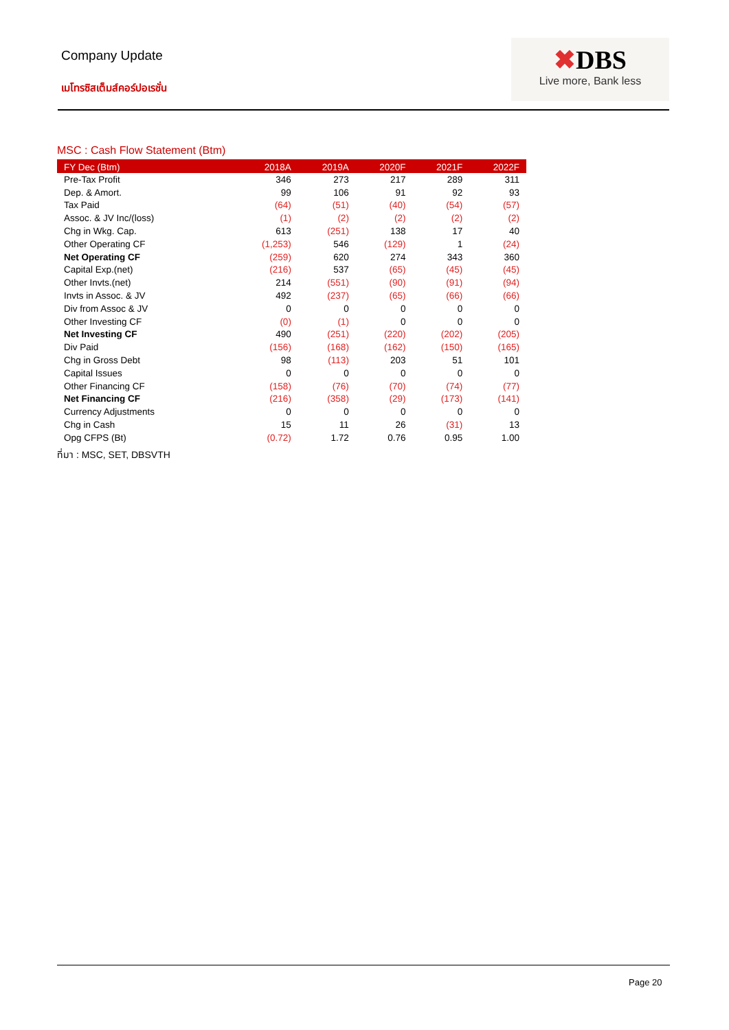Company Update
เมโทรซิสเต็มส์คอร์ปอเรชั่น
✖DBS
Live more, Bank less
MSC : Cash Flow Statement (Btm)
| FY Dec (Btm) | 2018A | 2019A | 2020F | 2021F | 2022F |
| --- | --- | --- | --- | --- | --- |
| Pre-Tax Profit | 346 | 273 | 217 | 289 | 311 |
| Dep. & Amort. | 99 | 106 | 91 | 92 | 93 |
| Tax Paid | (64) | (51) | (40) | (54) | (57) |
| Assoc. & JV Inc/(loss) | (1) | (2) | (2) | (2) | (2) |
| Chg in Wkg. Cap. | 613 | (251) | 138 | 17 | 40 |
| Other Operating CF | (1,253) | 546 | (129) | 1 | (24) |
| Net Operating CF | (259) | 620 | 274 | 343 | 360 |
| Capital Exp.(net) | (216) | 537 | (65) | (45) | (45) |
| Other Invts.(net) | 214 | (551) | (90) | (91) | (94) |
| Invts in Assoc. & JV | 492 | (237) | (65) | (66) | (66) |
| Div from Assoc & JV | 0 | 0 | 0 | 0 | 0 |
| Other Investing CF | (0) | (1) | 0 | 0 | 0 |
| Net Investing CF | 490 | (251) | (220) | (202) | (205) |
| Div Paid | (156) | (168) | (162) | (150) | (165) |
| Chg in Gross Debt | 98 | (113) | 203 | 51 | 101 |
| Capital Issues | 0 | 0 | 0 | 0 | 0 |
| Other Financing CF | (158) | (76) | (70) | (74) | (77) |
| Net Financing CF | (216) | (358) | (29) | (173) | (141) |
| Currency Adjustments | 0 | 0 | 0 | 0 | 0 |
| Chg in Cash | 15 | 11 | 26 | (31) | 13 |
| Opg CFPS (Bt) | (0.72) | 1.72 | 0.76 | 0.95 | 1.00 |
ที่มา : MSC, SET, DBSVTH
Page 20